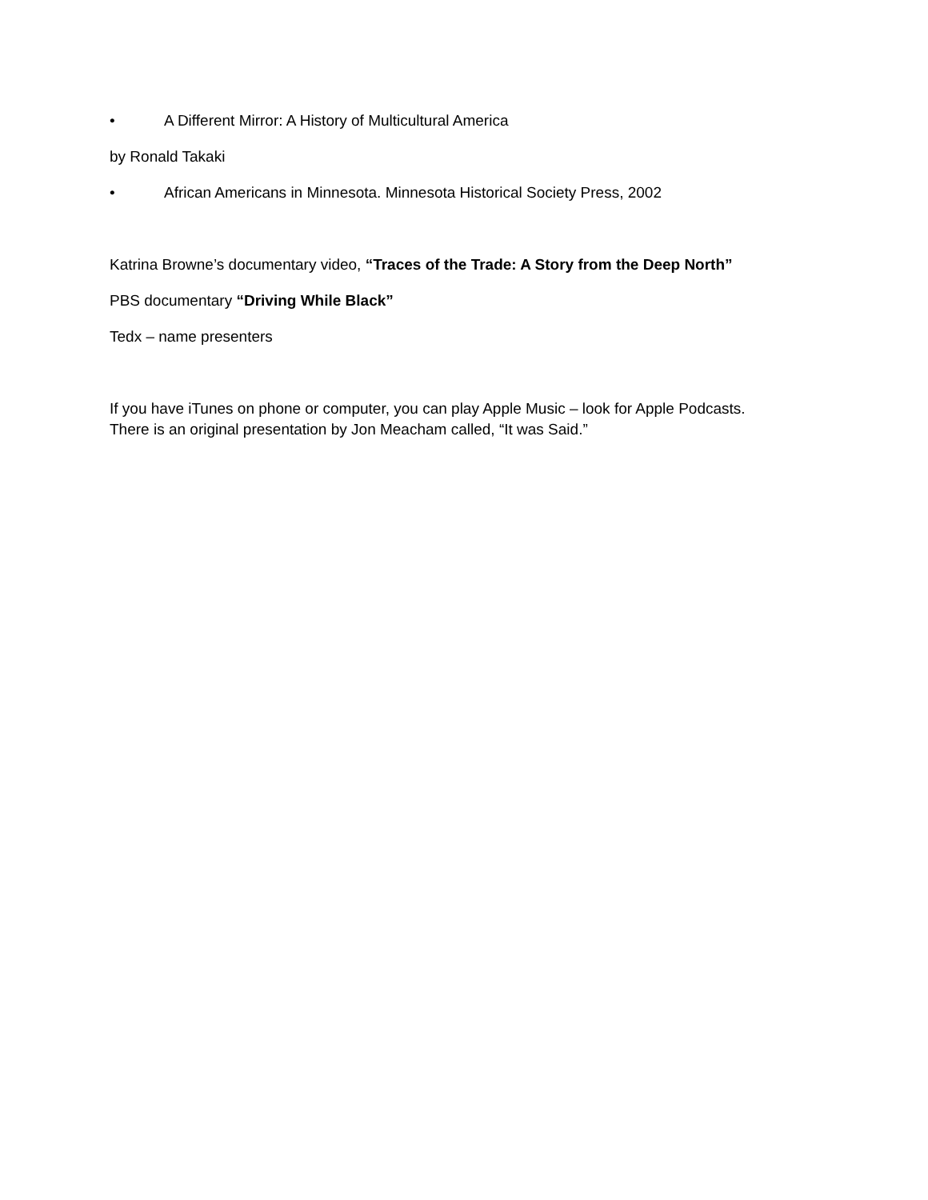• A Different Mirror: A History of Multicultural America
by Ronald Takaki
• African Americans in Minnesota. Minnesota Historical Society Press, 2002
Katrina Browne’s documentary video, “Traces of the Trade: A Story from the Deep North”
PBS documentary “Driving While Black”
Tedx – name presenters
If you have iTunes on phone or computer, you can play Apple Music – look for Apple Podcasts.
There is an original presentation by Jon Meacham called, “It was Said.”